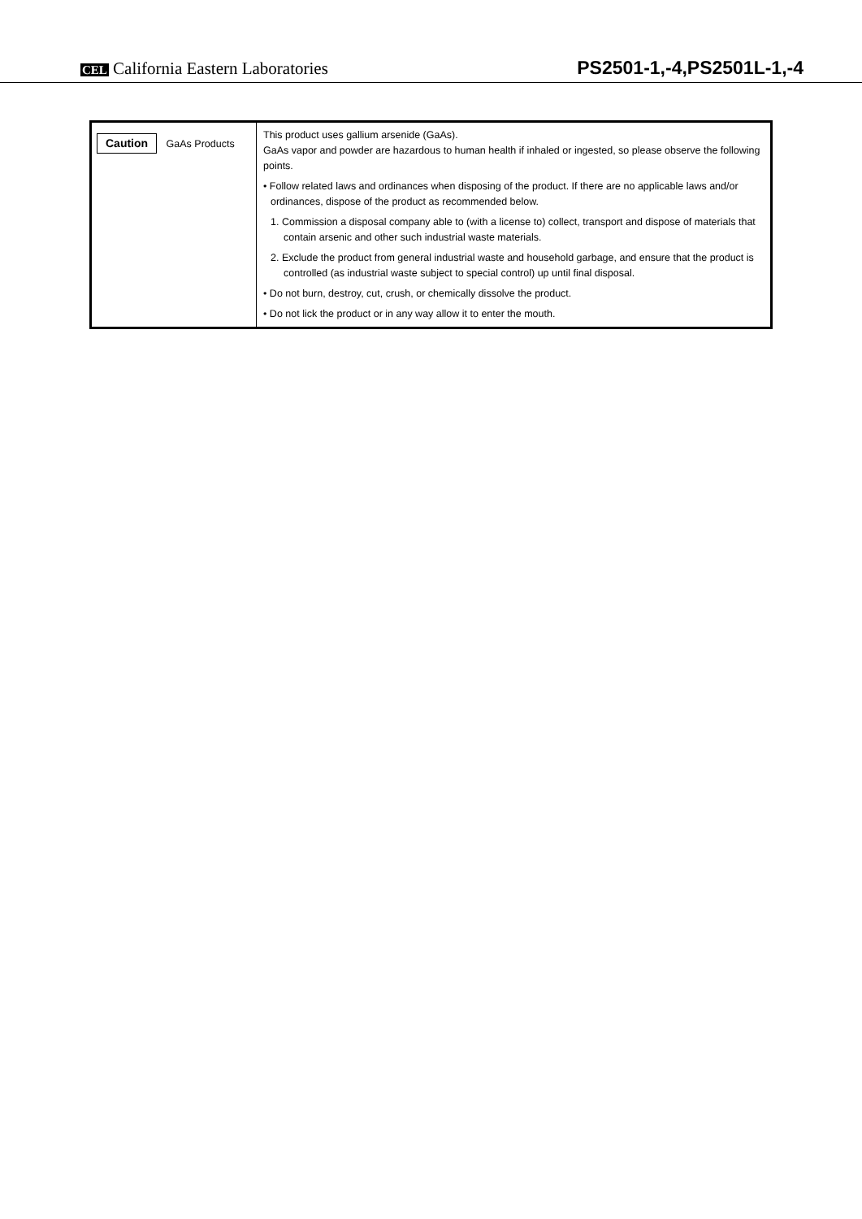CEL California Eastern Laboratories
PS2501-1,-4,PS2501L-1,-4
| Caution GaAs Products | This product uses gallium arsenide (GaAs). GaAs vapor and powder are hazardous to human health if inhaled or ingested, so please observe the following points. • Follow related laws and ordinances when disposing of the product. If there are no applicable laws and/or ordinances, dispose of the product as recommended below. 1. Commission a disposal company able to (with a license to) collect, transport and dispose of materials that contain arsenic and other such industrial waste materials. 2. Exclude the product from general industrial waste and household garbage, and ensure that the product is controlled (as industrial waste subject to special control) up until final disposal. • Do not burn, destroy, cut, crush, or chemically dissolve the product. • Do not lick the product or in any way allow it to enter the mouth. |